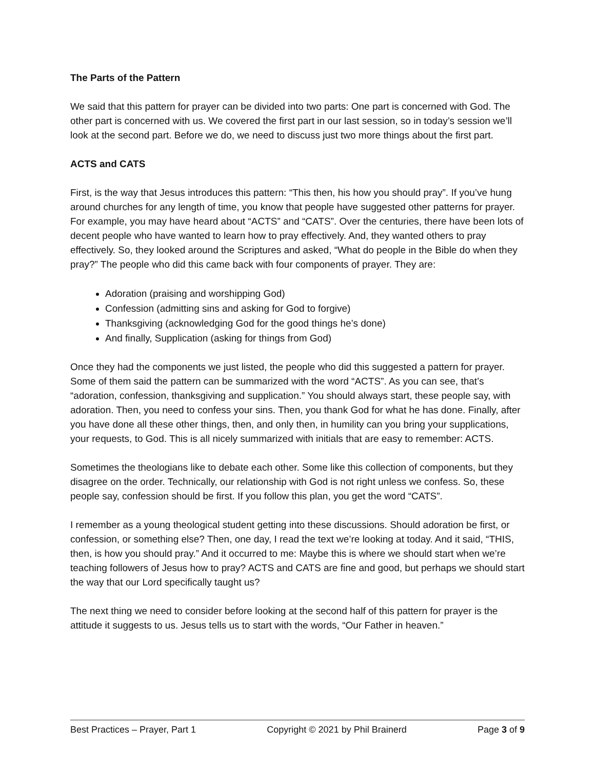The Parts of the Pattern
We said that this pattern for prayer can be divided into two parts: One part is concerned with God. The other part is concerned with us. We covered the first part in our last session, so in today’s session we’ll look at the second part. Before we do, we need to discuss just two more things about the first part.
ACTS and CATS
First, is the way that Jesus introduces this pattern: “This then, his how you should pray”. If you’ve hung around churches for any length of time, you know that people have suggested other patterns for prayer. For example, you may have heard about “ACTS” and “CATS”. Over the centuries, there have been lots of decent people who have wanted to learn how to pray effectively. And, they wanted others to pray effectively. So, they looked around the Scriptures and asked, “What do people in the Bible do when they pray?” The people who did this came back with four components of prayer. They are:
Adoration (praising and worshipping God)
Confession (admitting sins and asking for God to forgive)
Thanksgiving (acknowledging God for the good things he’s done)
And finally, Supplication (asking for things from God)
Once they had the components we just listed, the people who did this suggested a pattern for prayer. Some of them said the pattern can be summarized with the word “ACTS”. As you can see, that’s “adoration, confession, thanksgiving and supplication.” You should always start, these people say, with adoration. Then, you need to confess your sins. Then, you thank God for what he has done. Finally, after you have done all these other things, then, and only then, in humility can you bring your supplications, your requests, to God. This is all nicely summarized with initials that are easy to remember: ACTS.
Sometimes the theologians like to debate each other. Some like this collection of components, but they disagree on the order. Technically, our relationship with God is not right unless we confess. So, these people say, confession should be first. If you follow this plan, you get the word “CATS”.
I remember as a young theological student getting into these discussions. Should adoration be first, or confession, or something else? Then, one day, I read the text we’re looking at today. And it said, “THIS, then, is how you should pray.” And it occurred to me: Maybe this is where we should start when we’re teaching followers of Jesus how to pray? ACTS and CATS are fine and good, but perhaps we should start the way that our Lord specifically taught us?
The next thing we need to consider before looking at the second half of this pattern for prayer is the attitude it suggests to us. Jesus tells us to start with the words, “Our Father in heaven.”
Best Practices – Prayer, Part 1 Copyright © 2021 by Phil Brainerd Page 3 of 9